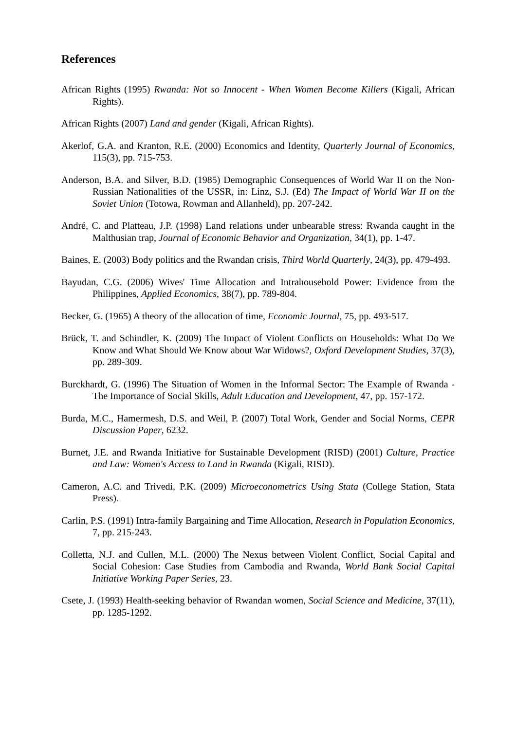References
African Rights (1995) Rwanda: Not so Innocent - When Women Become Killers (Kigali, African Rights).
African Rights (2007) Land and gender (Kigali, African Rights).
Akerlof, G.A. and Kranton, R.E. (2000) Economics and Identity, Quarterly Journal of Economics, 115(3), pp. 715-753.
Anderson, B.A. and Silver, B.D. (1985) Demographic Consequences of World War II on the Non-Russian Nationalities of the USSR, in: Linz, S.J. (Ed) The Impact of World War II on the Soviet Union (Totowa, Rowman and Allanheld), pp. 207-242.
André, C. and Platteau, J.P. (1998) Land relations under unbearable stress: Rwanda caught in the Malthusian trap, Journal of Economic Behavior and Organization, 34(1), pp. 1-47.
Baines, E. (2003) Body politics and the Rwandan crisis, Third World Quarterly, 24(3), pp. 479-493.
Bayudan, C.G. (2006) Wives' Time Allocation and Intrahousehold Power: Evidence from the Philippines, Applied Economics, 38(7), pp. 789-804.
Becker, G. (1965) A theory of the allocation of time, Economic Journal, 75, pp. 493-517.
Brück, T. and Schindler, K. (2009) The Impact of Violent Conflicts on Households: What Do We Know and What Should We Know about War Widows?, Oxford Development Studies, 37(3), pp. 289-309.
Burckhardt, G. (1996) The Situation of Women in the Informal Sector: The Example of Rwanda - The Importance of Social Skills, Adult Education and Development, 47, pp. 157-172.
Burda, M.C., Hamermesh, D.S. and Weil, P. (2007) Total Work, Gender and Social Norms, CEPR Discussion Paper, 6232.
Burnet, J.E. and Rwanda Initiative for Sustainable Development (RISD) (2001) Culture, Practice and Law: Women's Access to Land in Rwanda (Kigali, RISD).
Cameron, A.C. and Trivedi, P.K. (2009) Microeconometrics Using Stata (College Station, Stata Press).
Carlin, P.S. (1991) Intra-family Bargaining and Time Allocation, Research in Population Economics, 7, pp. 215-243.
Colletta, N.J. and Cullen, M.L. (2000) The Nexus between Violent Conflict, Social Capital and Social Cohesion: Case Studies from Cambodia and Rwanda, World Bank Social Capital Initiative Working Paper Series, 23.
Csete, J. (1993) Health-seeking behavior of Rwandan women, Social Science and Medicine, 37(11), pp. 1285-1292.